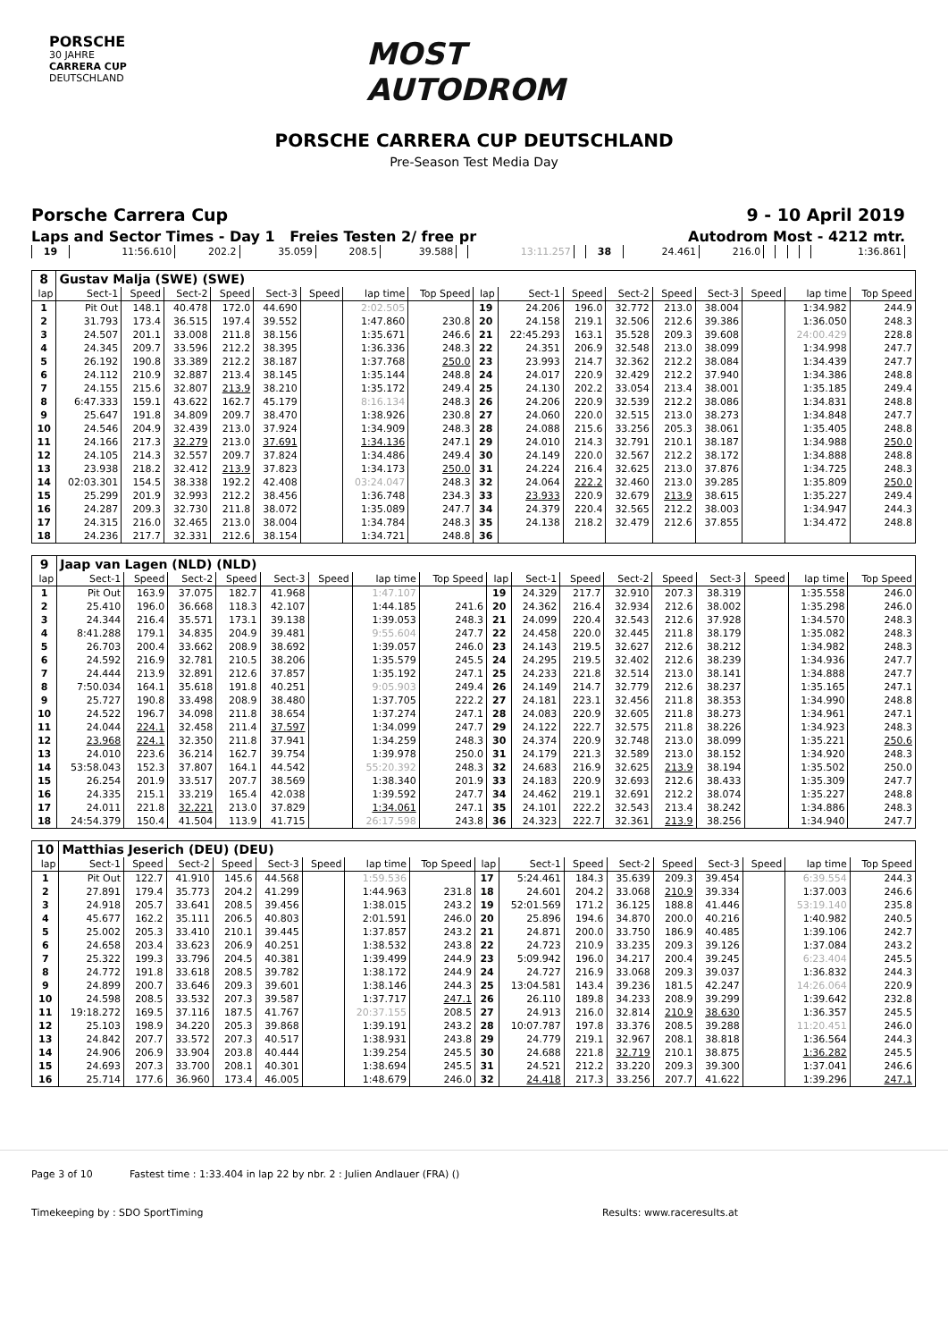PORSCHE
30 JAHRE
CARRERA CUP
DEUTSCHLAND
MOST
AUTODROM
PORSCHE CARRERA CUP DEUTSCHLAND
Pre-Season Test Media Day
Porsche Carrera Cup 9 - 10 April 2019
Laps and Sector Times - Day 1 Freies Testen 2/ free pr Autodrom Most - 4212 mtr.
| 19 | 11:56.610 | 202.2 | 35.059 | 208.5 | 39.588 | | 13:11.257 | | 38 | 24.461 | 216.0 | | | | | 1:36.861 | |
| 8 | Gustav Malja (SWE) (SWE) | | | | | | | | | | | | | | | | |
| lap | Sect-1 | Speed | Sect-2 | Speed | Sect-3 | Speed | lap time | Top Speed | lap | Sect-1 | Speed | Sect-2 | Speed | Sect-3 | Speed | lap time | Top Speed |
| 1 | Pit Out | 148.1 | 40.478 | 172.0 | 44.690 | | 2:02.505 | | 19 | 24.206 | 196.0 | 32.772 | 213.0 | 38.004 | | 1:34.982 | 244.9 |
| 2 | 31.793 | 173.4 | 36.515 | 197.4 | 39.552 | | 1:47.860 | 230.8 | 20 | 24.158 | 219.1 | 32.506 | 212.6 | 39.386 | | 1:36.050 | 248.3 |
| 3 | 24.507 | 201.1 | 33.008 | 211.8 | 38.156 | | 1:35.671 | 246.6 | 21 | 22:45.293 | 163.1 | 35.528 | 209.3 | 39.608 | | 24:00.429 | 228.8 |
| 4 | 24.345 | 209.7 | 33.596 | 212.2 | 38.395 | | 1:36.336 | 248.3 | 22 | 24.351 | 206.9 | 32.548 | 213.0 | 38.099 | | 1:34.998 | 247.7 |
| 5 | 26.192 | 190.8 | 33.389 | 212.2 | 38.187 | | 1:37.768 | 250.0 | 23 | 23.993 | 214.7 | 32.362 | 212.2 | 38.084 | | 1:34.439 | 247.7 |
| 6 | 24.112 | 210.9 | 32.887 | 213.4 | 38.145 | | 1:35.144 | 248.8 | 24 | 24.017 | 220.9 | 32.429 | 212.2 | 37.940 | | 1:34.386 | 248.8 |
| 7 | 24.155 | 215.6 | 32.807 | 213.9 | 38.210 | | 1:35.172 | 249.4 | 25 | 24.130 | 202.2 | 33.054 | 213.4 | 38.001 | | 1:35.185 | 249.4 |
| 8 | 6:47.333 | 159.1 | 43.622 | 162.7 | 45.179 | | 8:16.134 | 248.3 | 26 | 24.206 | 220.9 | 32.539 | 212.2 | 38.086 | | 1:34.831 | 248.8 |
| 9 | 25.647 | 191.8 | 34.809 | 209.7 | 38.470 | | 1:38.926 | 230.8 | 27 | 24.060 | 220.0 | 32.515 | 213.0 | 38.273 | | 1:34.848 | 247.7 |
| 10 | 24.546 | 204.9 | 32.439 | 213.0 | 37.924 | | 1:34.909 | 248.3 | 28 | 24.088 | 215.6 | 33.256 | 205.3 | 38.061 | | 1:35.405 | 248.8 |
| 11 | 24.166 | 217.3 | 32.279 | 213.0 | 37.691 | | 1:34.136 | 247.1 | 29 | 24.010 | 214.3 | 32.791 | 210.1 | 38.187 | | 1:34.988 | 250.0 |
| 12 | 24.105 | 214.3 | 32.557 | 209.7 | 37.824 | | 1:34.486 | 249.4 | 30 | 24.149 | 220.0 | 32.567 | 212.2 | 38.172 | | 1:34.888 | 248.8 |
| 13 | 23.938 | 218.2 | 32.412 | 213.9 | 37.823 | | 1:34.173 | 250.0 | 31 | 24.224 | 216.4 | 32.625 | 213.0 | 37.876 | | 1:34.725 | 248.3 |
| 14 | 02:03.301 | 154.5 | 38.338 | 192.2 | 42.408 | | 03:24.047 | 248.3 | 32 | 24.064 | 222.2 | 32.460 | 213.0 | 39.285 | | 1:35.809 | 250.0 |
| 15 | 25.299 | 201.9 | 32.993 | 212.2 | 38.456 | | 1:36.748 | 234.3 | 33 | 23.933 | 220.9 | 32.679 | 213.9 | 38.615 | | 1:35.227 | 249.4 |
| 16 | 24.287 | 209.3 | 32.730 | 211.8 | 38.072 | | 1:35.089 | 247.7 | 34 | 24.379 | 220.4 | 32.565 | 212.2 | 38.003 | | 1:34.947 | 244.3 |
| 17 | 24.315 | 216.0 | 32.465 | 213.0 | 38.004 | | 1:34.784 | 248.3 | 35 | 24.138 | 218.2 | 32.479 | 212.6 | 37.855 | | 1:34.472 | 248.8 |
| 18 | 24.236 | 217.7 | 32.331 | 212.6 | 38.154 | | 1:34.721 | 248.8 | 36 | | | | | | | | |
| 9 | Jaap van Lagen (NLD) (NLD) | | | | | | | | | | | | | | | | |
| lap | Sect-1 | Speed | Sect-2 | Speed | Sect-3 | Speed | lap time | Top Speed | lap | Sect-1 | Speed | Sect-2 | Speed | Sect-3 | Speed | lap time | Top Speed |
| 1 | Pit Out | 163.9 | 37.075 | 182.7 | 41.968 | | 1:47.107 | | 19 | 24.329 | 217.7 | 32.910 | 207.3 | 38.319 | | 1:35.558 | 246.0 |
| 2 | 25.410 | 196.0 | 36.668 | 118.3 | 42.107 | | 1:44.185 | 241.6 | 20 | 24.362 | 216.4 | 32.934 | 212.6 | 38.002 | | 1:35.298 | 246.0 |
| 3 | 24.344 | 216.4 | 35.571 | 173.1 | 39.138 | | 1:39.053 | 248.3 | 21 | 24.099 | 220.4 | 32.543 | 212.6 | 37.928 | | 1:34.570 | 248.3 |
| 4 | 8:41.288 | 179.1 | 34.835 | 204.9 | 39.481 | | 9:55.604 | 247.7 | 22 | 24.458 | 220.0 | 32.445 | 211.8 | 38.179 | | 1:35.082 | 248.3 |
| 5 | 26.703 | 200.4 | 33.662 | 208.9 | 38.692 | | 1:39.057 | 246.0 | 23 | 24.143 | 219.5 | 32.627 | 212.6 | 38.212 | | 1:34.982 | 248.3 |
| 6 | 24.592 | 216.9 | 32.781 | 210.5 | 38.206 | | 1:35.579 | 245.5 | 24 | 24.295 | 219.5 | 32.402 | 212.6 | 38.239 | | 1:34.936 | 247.7 |
| 7 | 24.444 | 213.9 | 32.891 | 212.6 | 37.857 | | 1:35.192 | 247.1 | 25 | 24.233 | 221.8 | 32.514 | 213.0 | 38.141 | | 1:34.888 | 247.7 |
| 8 | 7:50.034 | 164.1 | 35.618 | 191.8 | 40.251 | | 9:05.903 | 249.4 | 26 | 24.149 | 214.7 | 32.779 | 212.6 | 38.237 | | 1:35.165 | 247.1 |
| 9 | 25.727 | 190.8 | 33.498 | 208.9 | 38.480 | | 1:37.705 | 222.2 | 27 | 24.181 | 223.1 | 32.456 | 211.8 | 38.353 | | 1:34.990 | 248.8 |
| 10 | 24.522 | 196.7 | 34.098 | 211.8 | 38.654 | | 1:37.274 | 247.1 | 28 | 24.083 | 220.9 | 32.605 | 211.8 | 38.273 | | 1:34.961 | 247.1 |
| 11 | 24.044 | 224.1 | 32.458 | 211.4 | 37.597 | | 1:34.099 | 247.7 | 29 | 24.122 | 222.7 | 32.575 | 211.8 | 38.226 | | 1:34.923 | 248.3 |
| 12 | 23.968 | 224.1 | 32.350 | 211.8 | 37.941 | | 1:34.259 | 248.3 | 30 | 24.374 | 220.9 | 32.748 | 213.0 | 38.099 | | 1:35.221 | 250.6 |
| 13 | 24.010 | 223.6 | 36.214 | 162.7 | 39.754 | | 1:39.978 | 250.0 | 31 | 24.179 | 221.3 | 32.589 | 213.0 | 38.152 | | 1:34.920 | 248.3 |
| 14 | 53:58.043 | 152.3 | 37.807 | 164.1 | 44.542 | | 55:20.392 | 248.3 | 32 | 24.683 | 216.9 | 32.625 | 213.9 | 38.194 | | 1:35.502 | 250.0 |
| 15 | 26.254 | 201.9 | 33.517 | 207.7 | 38.569 | | 1:38.340 | 201.9 | 33 | 24.183 | 220.9 | 32.693 | 212.6 | 38.433 | | 1:35.309 | 247.7 |
| 16 | 24.335 | 215.1 | 33.219 | 165.4 | 42.038 | | 1:39.592 | 247.7 | 34 | 24.462 | 219.1 | 32.691 | 212.2 | 38.074 | | 1:35.227 | 248.8 |
| 17 | 24.011 | 221.8 | 32.221 | 213.0 | 37.829 | | 1:34.061 | 247.1 | 35 | 24.101 | 222.2 | 32.543 | 213.4 | 38.242 | | 1:34.886 | 248.3 |
| 18 | 24:54.379 | 150.4 | 41.504 | 113.9 | 41.715 | | 26:17.598 | 243.8 | 36 | 24.323 | 222.7 | 32.361 | 213.9 | 38.256 | | 1:34.940 | 247.7 |
| 10 | Matthias Jeserich (DEU) (DEU) | | | | | | | | | | | | | | | | |
| lap | Sect-1 | Speed | Sect-2 | Speed | Sect-3 | Speed | lap time | Top Speed | lap | Sect-1 | Speed | Sect-2 | Speed | Sect-3 | Speed | lap time | Top Speed |
| 1 | Pit Out | 122.7 | 41.910 | 145.6 | 44.568 | | 1:59.536 | | 17 | 5:24.461 | 184.3 | 35.639 | 209.3 | 39.454 | | 6:39.554 | 244.3 |
| 2 | 27.891 | 179.4 | 35.773 | 204.2 | 41.299 | | 1:44.963 | 231.8 | 18 | 24.601 | 204.2 | 33.068 | 210.9 | 39.334 | | 1:37.003 | 246.6 |
| 3 | 24.918 | 205.7 | 33.641 | 208.5 | 39.456 | | 1:38.015 | 243.2 | 19 | 52:01.569 | 171.2 | 36.125 | 188.8 | 41.446 | | 53:19.140 | 235.8 |
| 4 | 45.677 | 162.2 | 35.111 | 206.5 | 40.803 | | 2:01.591 | 246.0 | 20 | 25.896 | 194.6 | 34.870 | 200.0 | 40.216 | | 1:40.982 | 240.5 |
| 5 | 25.002 | 205.3 | 33.410 | 210.1 | 39.445 | | 1:37.857 | 243.2 | 21 | 24.871 | 200.0 | 33.750 | 186.9 | 40.485 | | 1:39.106 | 242.7 |
| 6 | 24.658 | 203.4 | 33.623 | 206.9 | 40.251 | | 1:38.532 | 243.8 | 22 | 24.723 | 210.9 | 33.235 | 209.3 | 39.126 | | 1:37.084 | 243.2 |
| 7 | 25.322 | 199.3 | 33.796 | 204.5 | 40.381 | | 1:39.499 | 244.9 | 23 | 5:09.942 | 196.0 | 34.217 | 200.4 | 39.245 | | 6:23.404 | 245.5 |
| 8 | 24.772 | 191.8 | 33.618 | 208.5 | 39.782 | | 1:38.172 | 244.9 | 24 | 24.727 | 216.9 | 33.068 | 209.3 | 39.037 | | 1:36.832 | 244.3 |
| 9 | 24.899 | 200.7 | 33.646 | 209.3 | 39.601 | | 1:38.146 | 244.3 | 25 | 13:04.581 | 143.4 | 39.236 | 181.5 | 42.247 | | 14:26.064 | 220.9 |
| 10 | 24.598 | 208.5 | 33.532 | 207.3 | 39.587 | | 1:37.717 | 247.1 | 26 | 26.110 | 189.8 | 34.233 | 208.9 | 39.299 | | 1:39.642 | 232.8 |
| 11 | 19:18.272 | 169.5 | 37.116 | 187.5 | 41.767 | | 20:37.155 | 208.5 | 27 | 24.913 | 216.0 | 32.814 | 210.9 | 38.630 | | 1:36.357 | 245.5 |
| 12 | 25.103 | 198.9 | 34.220 | 205.3 | 39.868 | | 1:39.191 | 243.2 | 28 | 10:07.787 | 197.8 | 33.376 | 208.5 | 39.288 | | 11:20.451 | 246.0 |
| 13 | 24.842 | 207.7 | 33.572 | 207.3 | 40.517 | | 1:38.931 | 243.8 | 29 | 24.779 | 219.1 | 32.967 | 208.1 | 38.818 | | 1:36.564 | 244.3 |
| 14 | 24.906 | 206.9 | 33.904 | 203.8 | 40.444 | | 1:39.254 | 245.5 | 30 | 24.688 | 221.8 | 32.719 | 210.1 | 38.875 | | 1:36.282 | 245.5 |
| 15 | 24.693 | 207.3 | 33.700 | 208.1 | 40.301 | | 1:38.694 | 245.5 | 31 | 24.521 | 212.2 | 33.220 | 209.3 | 39.300 | | 1:37.041 | 246.6 |
| 16 | 25.714 | 177.6 | 36.960 | 173.4 | 46.005 | | 1:48.679 | 246.0 | 32 | 24.418 | 217.3 | 33.256 | 207.7 | 41.622 | | 1:39.296 | 247.1 |
Page 3 of 10 Fastest time : 1:33.404 in lap 22 by nbr. 2 : Julien Andlauer (FRA) ()
Timekeeping by : SDO SportTiming Results: www.raceresults.at